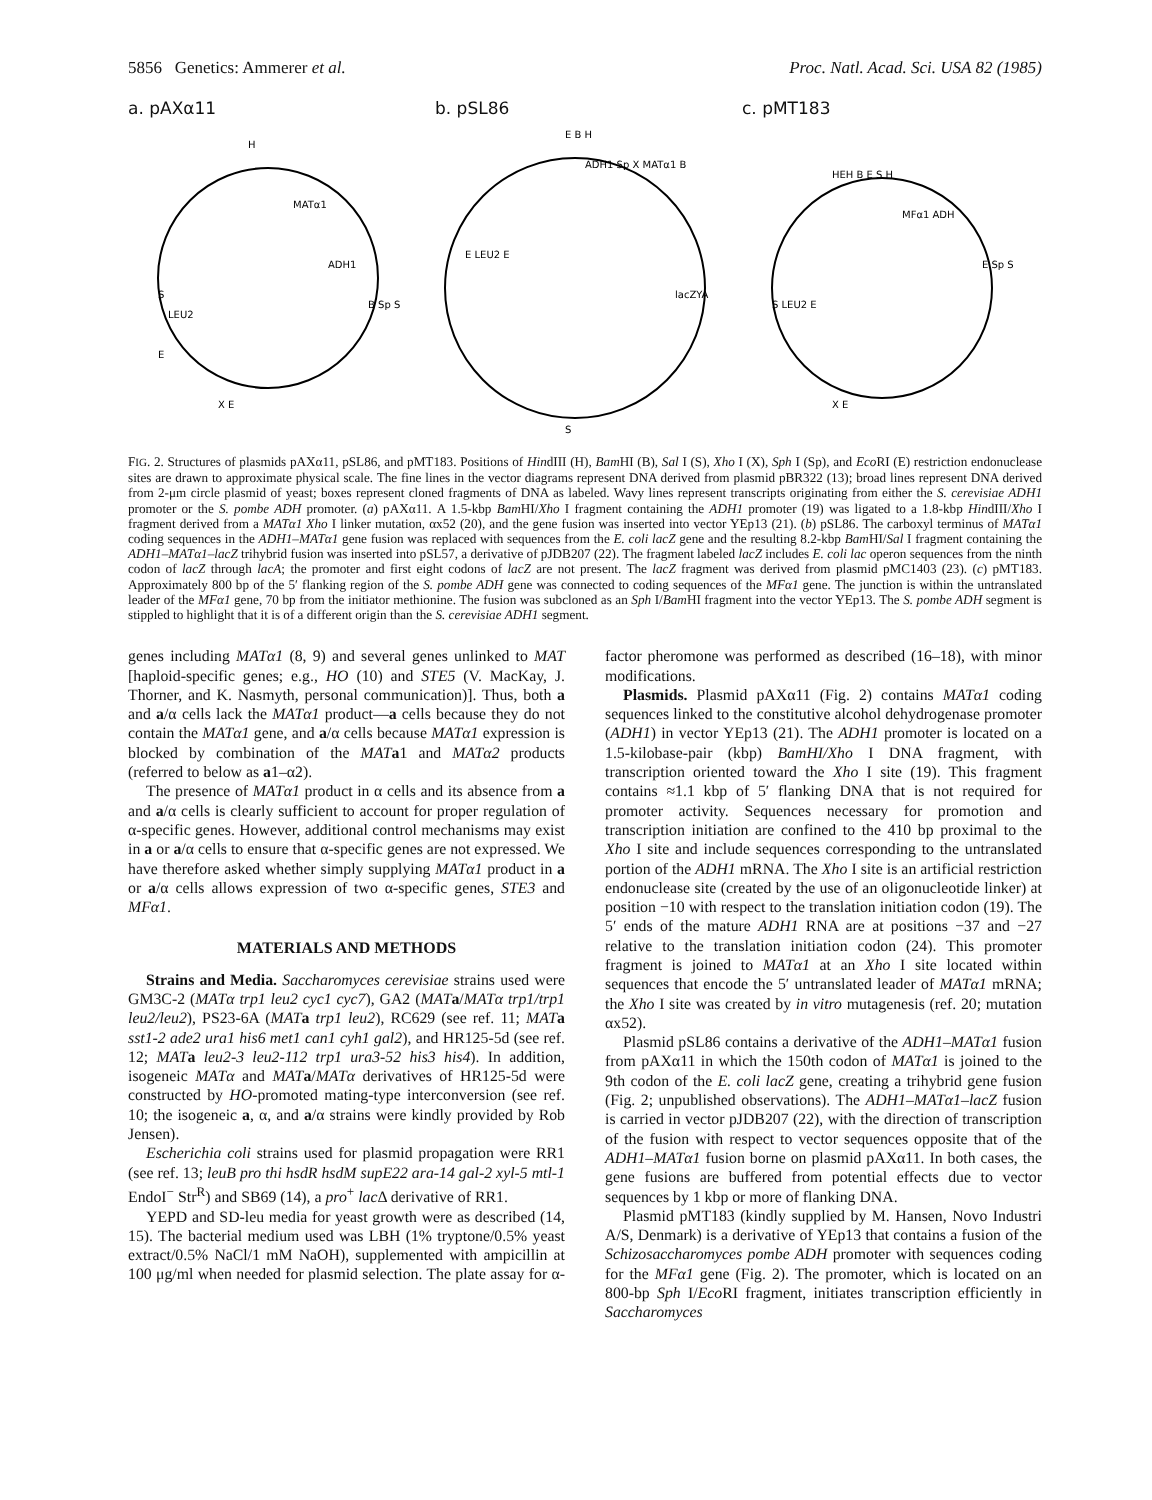5856 Genetics: Ammerer et al. Proc. Natl. Acad. Sci. USA 82 (1985)
a. pAXα11
H
MATα1
ADH1
LEU2
S
E
X E
B Sp S
b. pSL86
E B H
ADH1 Sp X MATα1 B
lacZYA
E LEU2 E
S
c. pMT183
HEH B E S H
MFα1 ADH
E Sp S
S LEU2 E
X E
FIG. 2. Structures of plasmids pAXα11, pSL86, and pMT183. Positions of HindIII (H), Bam HI (B), Sal I (S), Xho I (X), Sph I (Sp), and Eco RI (E) restriction endonuclease sites are drawn to approximate physical scale. The fine lines in the vector diagrams represent DNA derived from plasmid pBR322 (13); broad lines represent DNA derived from 2-μm circle plasmid of yeast; boxes represent cloned fragments of DNA as labeled. Wavy lines represent transcripts originating from either the S. cerevisiae ADH1 promoter or the S. pombe ADH promoter. (a) pAXα11. A 1.5-kbp Bam HI/Xho I fragment containing the ADH1 promoter (19) was ligated to a 1.8-kbp HindIII/Xho I fragment derived from a MATα1 Xho I linker mutation, αx52 (20), and the gene fusion was inserted into vector YEp13 (21). (b) pSL86. The carboxyl terminus of MATα1 coding sequences in the ADH1–MATα1 gene fusion was replaced with sequences from the E. coli lacZ gene and the resulting 8.2-kbp Bam HI/Sal I fragment containing the ADH1–MATα1–lacZ trihybrid fusion was inserted into pSL57, a derivative of pJDB207 (22). The fragment labeled lacZ includes E. coli lac operon sequences from the ninth codon of lacZ through lacA; the promoter and first eight codons of lacZ are not present. The lacZ fragment was derived from plasmid pMC1403 (23). (c) pMT183. Approximately 800 bp of the 5′ flanking region of the S. pombe ADH gene was connected to coding sequences of the MFα1 gene. The junction is within the untranslated leader of the MFα1 gene, 70 bp from the initiator methionine. The fusion was subcloned as an Sph I/Bam HI fragment into the vector YEp13. The S. pombe ADH segment is stippled to highlight that it is of a different origin than the S. cerevisiae ADH1 segment.
genes including MATα1 (8, 9) and several genes unlinked to MAT [haploid-specific genes; e.g., HO (10) and STE5 (V. MacKay, J. Thorner, and K. Nasmyth, personal communication)]. Thus, both a and a/α cells lack the MATα1 product—a cells because they do not contain the MATα1 gene, and a/α cells because MATα1 expression is blocked by combination of the MAT a1 and MATα2 products (referred to below as a1–α2).
The presence of MATα1 product in α cells and its absence from a and a/α cells is clearly sufficient to account for proper regulation of α-specific genes. However, additional control mechanisms may exist in a or a/α cells to ensure that α-specific genes are not expressed. We have therefore asked whether simply supplying MATα1 product in a or a/α cells allows expression of two α-specific genes, STE3 and MFα1.
MATERIALS AND METHODS
Strains and Media. Saccharomyces cerevisiae strains used were GM3C-2 (MATα trp1 leu2 cyc1 cyc7), GA2 (MAT a/MATα trp1/trp1 leu2/leu2), PS23-6A (MAT a trp1 leu2), RC629 (see ref. 11; MAT a sst1-2 ade2 ura1 his6 met1 can1 cyh1 gal2), and HR125-5d (see ref. 12; MAT a leu2-3 leu2-112 trp1 ura3-52 his3 his4). In addition, isogeneic MATα and MAT a/MATα derivatives of HR125-5d were constructed by HO-promoted mating-type interconversion (see ref. 10; the isogeneic a, α, and a/α strains were kindly provided by Rob Jensen).
Escherichia coli strains used for plasmid propagation were RR1 (see ref. 13; leuB pro thi hsdR hsdM supE22 ara-14 gal-2 xyl-5 mtl-1 EndoI<sup>−</sup> Str<sup>R</sup>) and SB69 (14), a pro<sup>+</sup> lac Δ derivative of RR1.
YEPD and SD-leu media for yeast growth were as described (14, 15). The bacterial medium used was LBH (1% tryptone/0.5% yeast extract/0.5% NaCl/1 mM NaOH), supplemented with ampicillin at 100 μg/ml when needed for plasmid selection. The plate assay for α-factor pheromone was performed as described (16–18), with minor modifications.
Plasmids. Plasmid pAXα11 (Fig. 2) contains MATα1 coding sequences linked to the constitutive alcohol dehydrogenase promoter (ADH1) in vector YEp13 (21). The ADH1 promoter is located on a 1.5-kilobase-pair (kbp) BamHI/Xho I DNA fragment, with transcription oriented toward the Xho I site (19). This fragment contains ≈1.1 kbp of 5′ flanking DNA that is not required for promoter activity. Sequences necessary for promotion and transcription initiation are confined to the 410 bp proximal to the Xho I site and include sequences corresponding to the untranslated portion of the ADH1 mRNA. The Xho I site is an artificial restriction endonuclease site (created by the use of an oligonucleotide linker) at position −10 with respect to the translation initiation codon (19). The 5′ ends of the mature ADH1 RNA are at positions −37 and −27 relative to the translation initiation codon (24). This promoter fragment is joined to MATα1 at an Xho I site located within sequences that encode the 5′ untranslated leader of MATα1 mRNA; the Xho I site was created by in vitro mutagenesis (ref. 20; mutation αx52).
Plasmid pSL86 contains a derivative of the ADH1–MATα1 fusion from pAXα11 in which the 150th codon of MATα1 is joined to the 9th codon of the E. coli lacZ gene, creating a trihybrid gene fusion (Fig. 2; unpublished observations). The ADH1–MATα1–lacZ fusion is carried in vector pJDB207 (22), with the direction of transcription of the fusion with respect to vector sequences opposite that of the ADH1–MATα1 fusion borne on plasmid pAXα11. In both cases, the gene fusions are buffered from potential effects due to vector sequences by 1 kbp or more of flanking DNA.
Plasmid pMT183 (kindly supplied by M. Hansen, Novo Industri A/S, Denmark) is a derivative of YEp13 that contains a fusion of the Schizosaccharomyces pombe ADH promoter with sequences coding for the MFα1 gene (Fig. 2). The promoter, which is located on an 800-bp Sph I/Eco RI fragment, initiates transcription efficiently in Saccharomyces